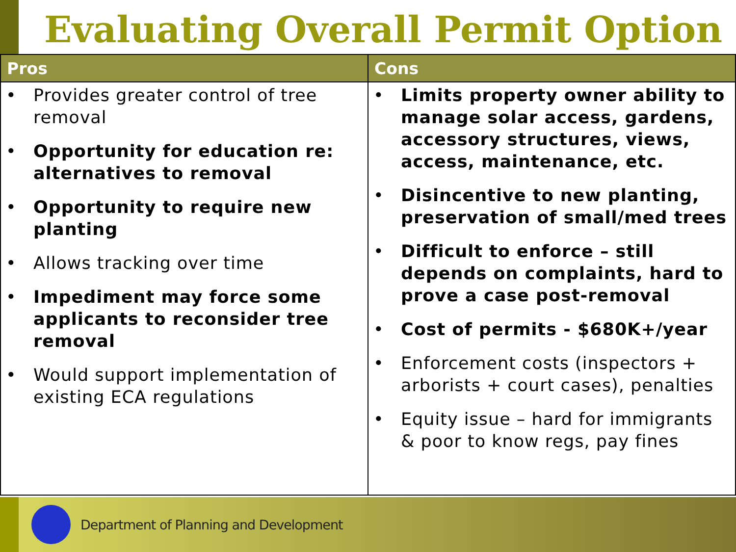Evaluating Overall Permit Option
| Pros | Cons |
| --- | --- |
| • Provides greater control of tree removal • Opportunity for education re: alternatives to removal • Opportunity to require new planting • Allows tracking over time • Impediment may force some applicants to reconsider tree removal • Would support implementation of existing ECA regulations | • Limits property owner ability to manage solar access, gardens, accessory structures, views, access, maintenance, etc. • Disincentive to new planting, preservation of small/med trees • Difficult to enforce – still depends on complaints, hard to prove a case post-removal • Cost of permits - $680K+/year • Enforcement costs (inspectors + arborists + court cases), penalties • Equity issue – hard for immigrants & poor to know regs, pay fines |
Department of Planning and Development